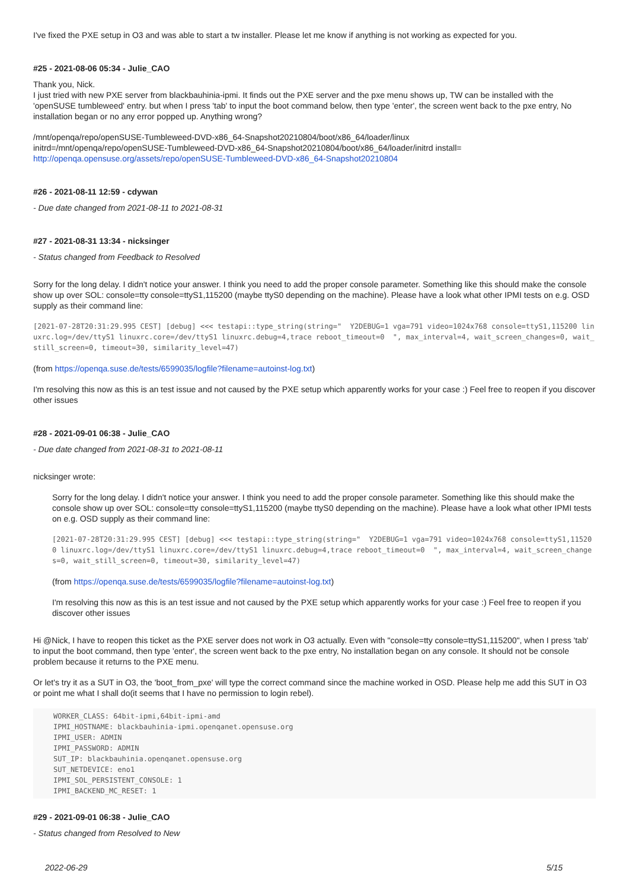I've fixed the PXE setup in O3 and was able to start a tw installer. Please let me know if anything is not working as expected for you.
#25 - 2021-08-06 05:34 - Julie_CAO
Thank you, Nick.
I just tried with new PXE server from blackbauhinia-ipmi. It finds out the PXE server and the pxe menu shows up, TW can be installed with the 'openSUSE tumbleweed' entry. but when I press 'tab' to input the boot command below, then type 'enter', the screen went back to the pxe entry, No installation began or no any error popped up. Anything wrong?
/mnt/openqa/repo/openSUSE-Tumbleweed-DVD-x86_64-Snapshot20210804/boot/x86_64/loader/linux
initrd=/mnt/openqa/repo/openSUSE-Tumbleweed-DVD-x86_64-Snapshot20210804/boot/x86_64/loader/initrd install=
http://openqa.opensuse.org/assets/repo/openSUSE-Tumbleweed-DVD-x86_64-Snapshot20210804
#26 - 2021-08-11 12:59 - cdywan
- Due date changed from 2021-08-11 to 2021-08-31
#27 - 2021-08-31 13:34 - nicksinger
- Status changed from Feedback to Resolved
Sorry for the long delay. I didn't notice your answer. I think you need to add the proper console parameter. Something like this should make the console show up over SOL: console=tty console=ttyS1,115200 (maybe ttyS0 depending on the machine). Please have a look what other IPMI tests on e.g. OSD supply as their command line:
[2021-07-28T20:31:29.995 CEST] [debug] <<< testapi::type_string(string="  Y2DEBUG=1 vga=791 video=1024x768 console=ttyS1,115200 linuxrc.log=/dev/ttyS1 linuxrc.core=/dev/ttyS1 linuxrc.debug=4,trace reboot_timeout=0  ", max_interval=4, wait_screen_changes=0, wait_still_screen=0, timeout=30, similarity_level=47)
(from https://openqa.suse.de/tests/6599035/logfile?filename=autoinst-log.txt)
I'm resolving this now as this is an test issue and not caused by the PXE setup which apparently works for your case :) Feel free to reopen if you discover other issues
#28 - 2021-09-01 06:38 - Julie_CAO
- Due date changed from 2021-08-31 to 2021-08-11
nicksinger wrote:
Sorry for the long delay. I didn't notice your answer. I think you need to add the proper console parameter. Something like this should make the console show up over SOL: console=tty console=ttyS1,115200 (maybe ttyS0 depending on the machine). Please have a look what other IPMI tests on e.g. OSD supply as their command line:
[2021-07-28T20:31:29.995 CEST] [debug] <<< testapi::type_string(string="  Y2DEBUG=1 vga=791 video=1024x768 console=ttyS1,115200 linuxrc.log=/dev/ttyS1 linuxrc.core=/dev/ttyS1 linuxrc.debug=4,trace reboot_timeout=0  ", max_interval=4, wait_screen_changes=0, wait_still_screen=0, timeout=30, similarity_level=47)
(from https://openqa.suse.de/tests/6599035/logfile?filename=autoinst-log.txt)
I'm resolving this now as this is an test issue and not caused by the PXE setup which apparently works for your case :) Feel free to reopen if you discover other issues
Hi @Nick, I have to reopen this ticket as the PXE server does not work in O3 actually. Even with "console=tty console=ttyS1,115200", when I press 'tab' to input the boot command, then type 'enter', the screen went back to the pxe entry, No installation began on any console. It should not be console problem because it returns to the PXE menu.
Or let's try it as a SUT in O3, the 'boot_from_pxe' will type the correct command since the machine worked in OSD. Please help me add this SUT in O3 or point me what I shall do(it seems that I have no permission to login rebel).
WORKER_CLASS: 64bit-ipmi,64bit-ipmi-amd
IPMI_HOSTNAME: blackbauhinia-ipmi.openqanet.opensuse.org
IPMI_USER: ADMIN
IPMI_PASSWORD: ADMIN
SUT_IP: blackbauhinia.openqanet.opensuse.org
SUT_NETDEVICE: eno1
IPMI_SOL_PERSISTENT_CONSOLE: 1
IPMI_BACKEND_MC_RESET: 1
#29 - 2021-09-01 06:38 - Julie_CAO
- Status changed from Resolved to New
2022-06-29 5/15